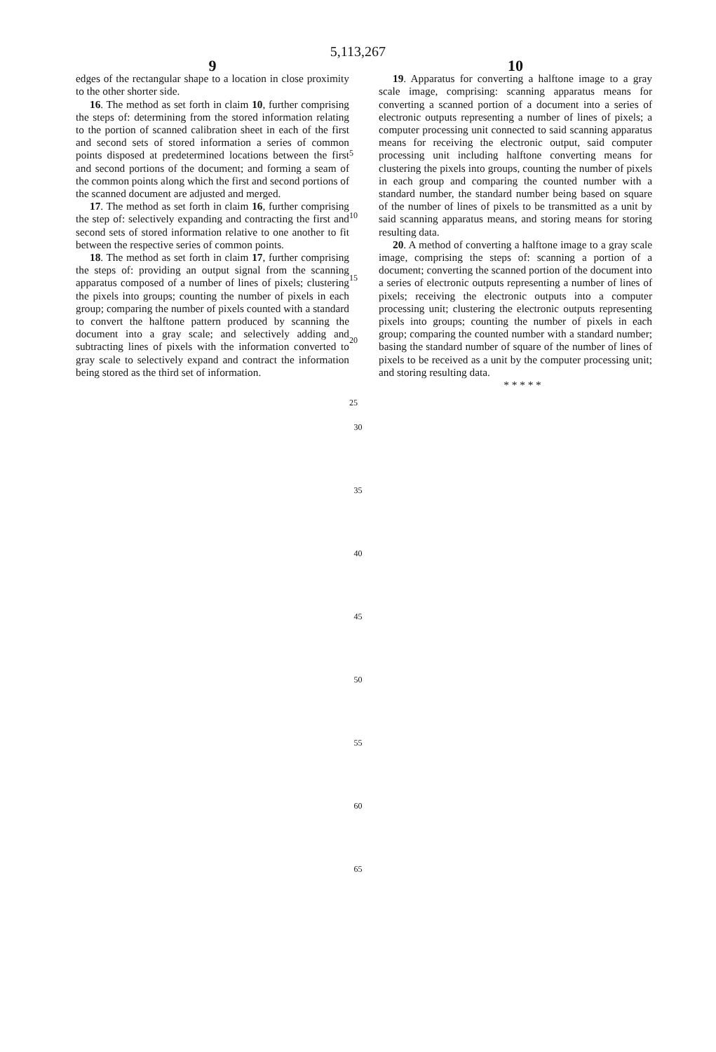5,113,267
9 10
edges of the rectangular shape to a location in close proximity to the other shorter side.
16. The method as set forth in claim 10, further comprising the steps of: determining from the stored information relating to the portion of scanned calibration sheet in each of the first and second sets of stored information a series of common points disposed at predetermined locations between the first and second portions of the document; and forming a seam of the common points along which the first and second portions of the scanned document are adjusted and merged.
17. The method as set forth in claim 16, further comprising the step of: selectively expanding and contracting the first and second sets of stored information relative to one another to fit between the respective series of common points.
18. The method as set forth in claim 17, further comprising the steps of: providing an output signal from the scanning apparatus composed of a number of lines of pixels; clustering the pixels into groups; counting the number of pixels in each group; comparing the number of pixels counted with a standard to convert the halftone pattern produced by scanning the document into a gray scale; and selectively adding and subtracting lines of pixels with the information converted to gray scale to selectively expand and contract the information being stored as the third set of information.
5
10
15
20
25
19. Apparatus for converting a halftone image to a gray scale image, comprising: scanning apparatus means for converting a scanned portion of a document into a series of electronic outputs representing a number of lines of pixels; a computer processing unit connected to said scanning apparatus means for receiving the electronic output, said computer processing unit including halftone converting means for clustering the pixels into groups, counting the number of pixels in each group and comparing the counted number with a standard number, the standard number being based on square of the number of lines of pixels to be transmitted as a unit by said scanning apparatus means, and storing means for storing resulting data.
20. A method of converting a halftone image to a gray scale image, comprising the steps of: scanning a portion of a document; converting the scanned portion of the document into a series of electronic outputs representing a number of lines of pixels; receiving the electronic outputs into a computer processing unit; clustering the electronic outputs representing pixels into groups; counting the number of pixels in each group; comparing the counted number with a standard number; basing the standard number of square of the number of lines of pixels to be received as a unit by the computer processing unit; and storing resulting data.
* * * * *
30
35
40
45
50
55
60
65